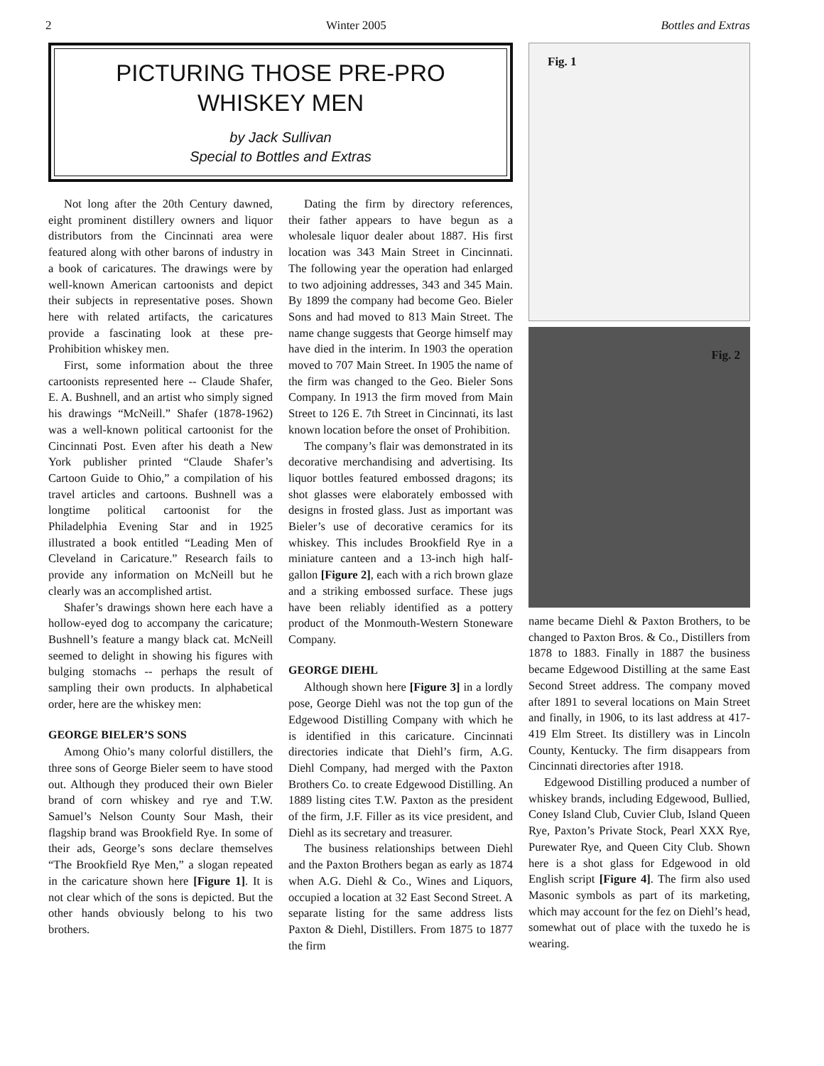2 Winter 2005 Bottles and Extras
PICTURING THOSE PRE-PRO
WHISKEY MEN
by Jack Sullivan
Special to Bottles and Extras
Not long after the 20th Century dawned, eight prominent distillery owners and liquor distributors from the Cincinnati area were featured along with other barons of industry in a book of caricatures. The drawings were by well-known American cartoonists and depict their subjects in representative poses. Shown here with related artifacts, the caricatures provide a fascinating look at these pre-Prohibition whiskey men.
First, some information about the three cartoonists represented here -- Claude Shafer, E. A. Bushnell, and an artist who simply signed his drawings “McNeill.” Shafer (1878-1962) was a well-known political cartoonist for the Cincinnati Post. Even after his death a New York publisher printed “Claude Shafer’s Cartoon Guide to Ohio,” a compilation of his travel articles and cartoons. Bushnell was a longtime political cartoonist for the Philadelphia Evening Star and in 1925 illustrated a book entitled “Leading Men of Cleveland in Caricature.” Research fails to provide any information on McNeill but he clearly was an accomplished artist.
Shafer’s drawings shown here each have a hollow-eyed dog to accompany the caricature; Bushnell’s feature a mangy black cat. McNeill seemed to delight in showing his figures with bulging stomachs -- perhaps the result of sampling their own products. In alphabetical order, here are the whiskey men:
GEORGE BIELER’S SONS
Among Ohio’s many colorful distillers, the three sons of George Bieler seem to have stood out. Although they produced their own Bieler brand of corn whiskey and rye and T.W. Samuel’s Nelson County Sour Mash, their flagship brand was Brookfield Rye. In some of their ads, George’s sons declare themselves “The Brookfield Rye Men,” a slogan repeated in the caricature shown here [Figure 1]. It is not clear which of the sons is depicted. But the other hands obviously belong to his two brothers.
Dating the firm by directory references, their father appears to have begun as a wholesale liquor dealer about 1887. His first location was 343 Main Street in Cincinnati. The following year the operation had enlarged to two adjoining addresses, 343 and 345 Main. By 1899 the company had become Geo. Bieler Sons and had moved to 813 Main Street. The name change suggests that George himself may have died in the interim. In 1903 the operation moved to 707 Main Street. In 1905 the name of the firm was changed to the Geo. Bieler Sons Company. In 1913 the firm moved from Main Street to 126 E. 7th Street in Cincinnati, its last known location before the onset of Prohibition.
The company’s flair was demonstrated in its decorative merchandising and advertising. Its liquor bottles featured embossed dragons; its shot glasses were elaborately embossed with designs in frosted glass. Just as important was Bieler’s use of decorative ceramics for its whiskey. This includes Brookfield Rye in a miniature canteen and a 13-inch high half-gallon [Figure 2], each with a rich brown glaze and a striking embossed surface. These jugs have been reliably identified as a pottery product of the Monmouth-Western Stoneware Company.
GEORGE DIEHL
Although shown here [Figure 3] in a lordly pose, George Diehl was not the top gun of the Edgewood Distilling Company with which he is identified in this caricature. Cincinnati directories indicate that Diehl’s firm, A.G. Diehl Company, had merged with the Paxton Brothers Co. to create Edgewood Distilling. An 1889 listing cites T.W. Paxton as the president of the firm, J.F. Filler as its vice president, and Diehl as its secretary and treasurer.
The business relationships between Diehl and the Paxton Brothers began as early as 1874 when A.G. Diehl & Co., Wines and Liquors, occupied a location at 32 East Second Street. A separate listing for the same address lists Paxton & Diehl, Distillers. From 1875 to 1877 the firm
Fig. 1
Fig. 2
name became Diehl & Paxton Brothers, to be changed to Paxton Bros. & Co., Distillers from 1878 to 1883. Finally in 1887 the business became Edgewood Distilling at the same East Second Street address. The company moved after 1891 to several locations on Main Street and finally, in 1906, to its last address at 417-419 Elm Street. Its distillery was in Lincoln County, Kentucky. The firm disappears from Cincinnati directories after 1918.
Edgewood Distilling produced a number of whiskey brands, including Edgewood, Bullied, Coney Island Club, Cuvier Club, Island Queen Rye, Paxton’s Private Stock, Pearl XXX Rye, Purewater Rye, and Queen City Club. Shown here is a shot glass for Edgewood in old English script [Figure 4]. The firm also used Masonic symbols as part of its marketing, which may account for the fez on Diehl’s head, somewhat out of place with the tuxedo he is wearing.